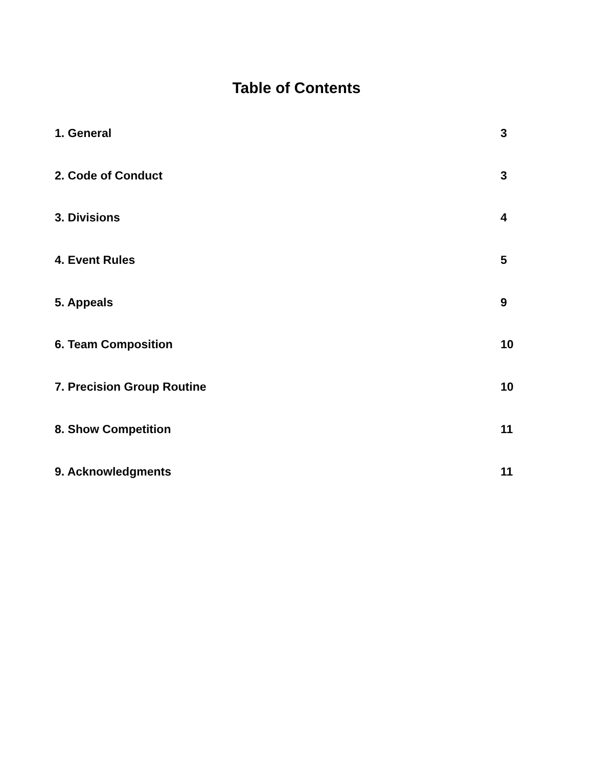Table of Contents
1. General 3
2. Code of Conduct 3
3. Divisions 4
4. Event Rules 5
5. Appeals 9
6. Team Composition 10
7. Precision Group Routine 10
8. Show Competition 11
9. Acknowledgments 11